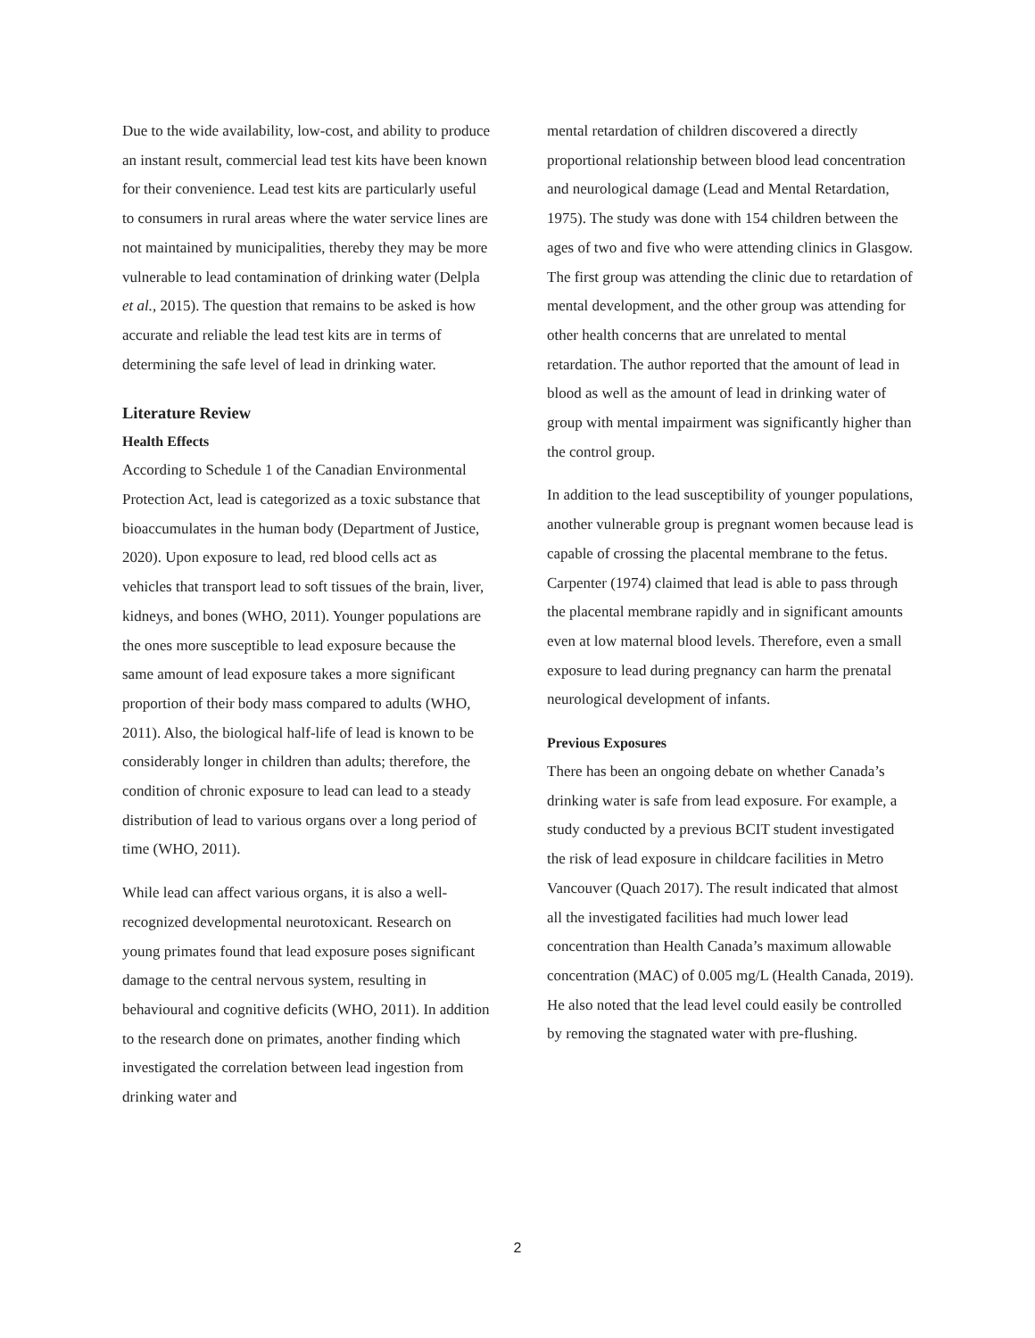Due to the wide availability, low-cost, and ability to produce an instant result, commercial lead test kits have been known for their convenience. Lead test kits are particularly useful to consumers in rural areas where the water service lines are not maintained by municipalities, thereby they may be more vulnerable to lead contamination of drinking water (Delpla et al., 2015). The question that remains to be asked is how accurate and reliable the lead test kits are in terms of determining the safe level of lead in drinking water.
Literature Review
Health Effects
According to Schedule 1 of the Canadian Environmental Protection Act, lead is categorized as a toxic substance that bioaccumulates in the human body (Department of Justice, 2020). Upon exposure to lead, red blood cells act as vehicles that transport lead to soft tissues of the brain, liver, kidneys, and bones (WHO, 2011). Younger populations are the ones more susceptible to lead exposure because the same amount of lead exposure takes a more significant proportion of their body mass compared to adults (WHO, 2011). Also, the biological half-life of lead is known to be considerably longer in children than adults; therefore, the condition of chronic exposure to lead can lead to a steady distribution of lead to various organs over a long period of time (WHO, 2011).
While lead can affect various organs, it is also a well-recognized developmental neurotoxicant. Research on young primates found that lead exposure poses significant damage to the central nervous system, resulting in behavioural and cognitive deficits (WHO, 2011). In addition to the research done on primates, another finding which investigated the correlation between lead ingestion from drinking water and
mental retardation of children discovered a directly proportional relationship between blood lead concentration and neurological damage (Lead and Mental Retardation, 1975). The study was done with 154 children between the ages of two and five who were attending clinics in Glasgow. The first group was attending the clinic due to retardation of mental development, and the other group was attending for other health concerns that are unrelated to mental retardation. The author reported that the amount of lead in blood as well as the amount of lead in drinking water of group with mental impairment was significantly higher than the control group.
In addition to the lead susceptibility of younger populations, another vulnerable group is pregnant women because lead is capable of crossing the placental membrane to the fetus. Carpenter (1974) claimed that lead is able to pass through the placental membrane rapidly and in significant amounts even at low maternal blood levels. Therefore, even a small exposure to lead during pregnancy can harm the prenatal neurological development of infants.
Previous Exposures
There has been an ongoing debate on whether Canada’s drinking water is safe from lead exposure. For example, a study conducted by a previous BCIT student investigated the risk of lead exposure in childcare facilities in Metro Vancouver (Quach 2017). The result indicated that almost all the investigated facilities had much lower lead concentration than Health Canada’s maximum allowable concentration (MAC) of 0.005 mg/L (Health Canada, 2019). He also noted that the lead level could easily be controlled by removing the stagnated water with pre-flushing.
2